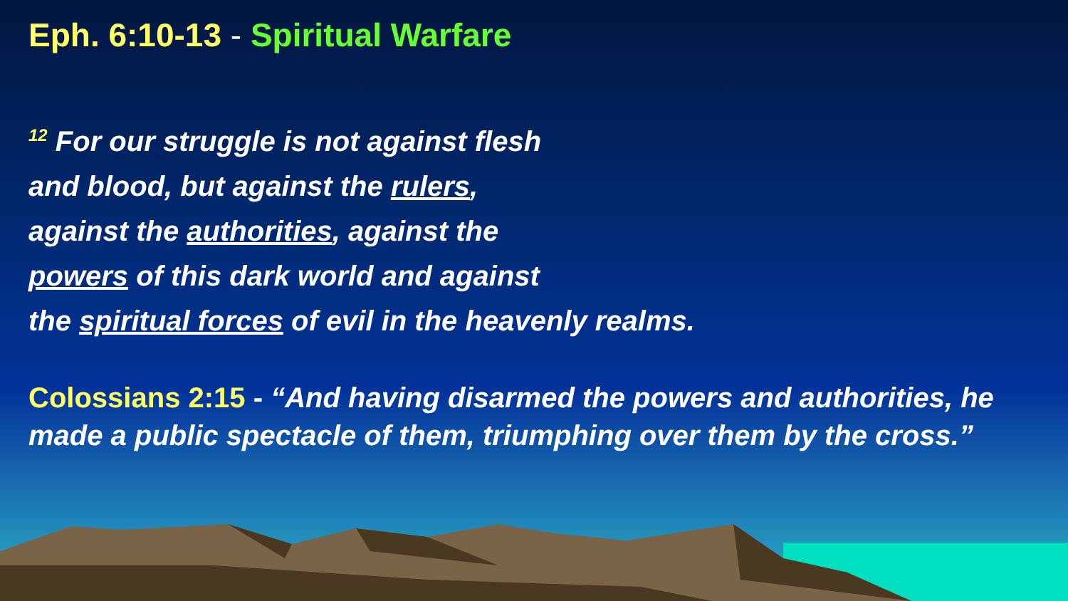Eph. 6:10-13 - Spiritual Warfare
<sup>12</sup> For our struggle is not against flesh
and blood, but against the rulers,
against the authorities, against the
powers of this dark world and against
the spiritual forces of evil in the heavenly realms.
Colossians 2:15 - “And having disarmed the powers and authorities, he made a public spectacle of them, triumphing over them by the cross.”